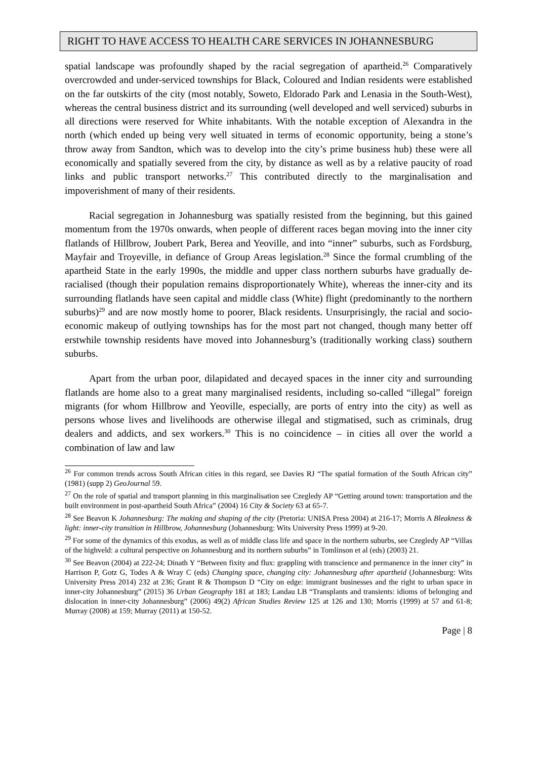RIGHT TO HAVE ACCESS TO HEALTH CARE SERVICES IN JOHANNESBURG
spatial landscape was profoundly shaped by the racial segregation of apartheid.<sup>26</sup> Comparatively overcrowded and under-serviced townships for Black, Coloured and Indian residents were established on the far outskirts of the city (most notably, Soweto, Eldorado Park and Lenasia in the South-West), whereas the central business district and its surrounding (well developed and well serviced) suburbs in all directions were reserved for White inhabitants. With the notable exception of Alexandra in the north (which ended up being very well situated in terms of economic opportunity, being a stone’s throw away from Sandton, which was to develop into the city’s prime business hub) these were all economically and spatially severed from the city, by distance as well as by a relative paucity of road links and public transport networks.<sup>27</sup> This contributed directly to the marginalisation and impoverishment of many of their residents.
Racial segregation in Johannesburg was spatially resisted from the beginning, but this gained momentum from the 1970s onwards, when people of different races began moving into the inner city flatlands of Hillbrow, Joubert Park, Berea and Yeoville, and into “inner” suburbs, such as Fordsburg, Mayfair and Troyeville, in defiance of Group Areas legislation.<sup>28</sup> Since the formal crumbling of the apartheid State in the early 1990s, the middle and upper class northern suburbs have gradually de-racialised (though their population remains disproportionately White), whereas the inner-city and its surrounding flatlands have seen capital and middle class (White) flight (predominantly to the northern suburbs)<sup>29</sup> and are now mostly home to poorer, Black residents. Unsurprisingly, the racial and socio-economic makeup of outlying townships has for the most part not changed, though many better off erstwhile township residents have moved into Johannesburg’s (traditionally working class) southern suburbs.
Apart from the urban poor, dilapidated and decayed spaces in the inner city and surrounding flatlands are home also to a great many marginalised residents, including so-called “illegal” foreign migrants (for whom Hillbrow and Yeoville, especially, are ports of entry into the city) as well as persons whose lives and livelihoods are otherwise illegal and stigmatised, such as criminals, drug dealers and addicts, and sex workers.<sup>30</sup> This is no coincidence – in cities all over the world a combination of law and law
<sup>26</sup> For common trends across South African cities in this regard, see Davies RJ “The spatial formation of the South African city” (1981) (supp 2) GeoJournal 59.
<sup>27</sup> On the role of spatial and transport planning in this marginalisation see Czegledy AP “Getting around town: transportation and the built environment in post-apartheid South Africa” (2004) 16 City & Society 63 at 65-7.
<sup>28</sup> See Beavon K Johannesburg: The making and shaping of the city (Pretoria: UNISA Press 2004) at 216-17; Morris A Bleakness & light: inner-city transition in Hillbrow, Johannesburg (Johannesburg: Wits University Press 1999) at 9-20.
<sup>29</sup> For some of the dynamics of this exodus, as well as of middle class life and space in the northern suburbs, see Czegledy AP “Villas of the highveld: a cultural perspective on Johannesburg and its northern suburbs” in Tomlinson et al (eds) (2003) 21.
<sup>30</sup> See Beavon (2004) at 222-24; Dinath Y “Between fixity and flux: grappling with transcience and permanence in the inner city” in Harrison P, Gotz G, Todes A & Wray C (eds) Changing space, changing city: Johannesburg after apartheid (Johannesburg: Wits University Press 2014) 232 at 236; Grant R & Thompson D “City on edge: immigrant businesses and the right to urban space in inner-city Johannesburg” (2015) 36 Urban Geography 181 at 183; Landau LB “Transplants and transients: idioms of belonging and dislocation in inner-city Johannesburg” (2006) 49(2) African Studies Review 125 at 126 and 130; Morris (1999) at 57 and 61-8; Murray (2008) at 159; Murray (2011) at 150-52.
Page | 8